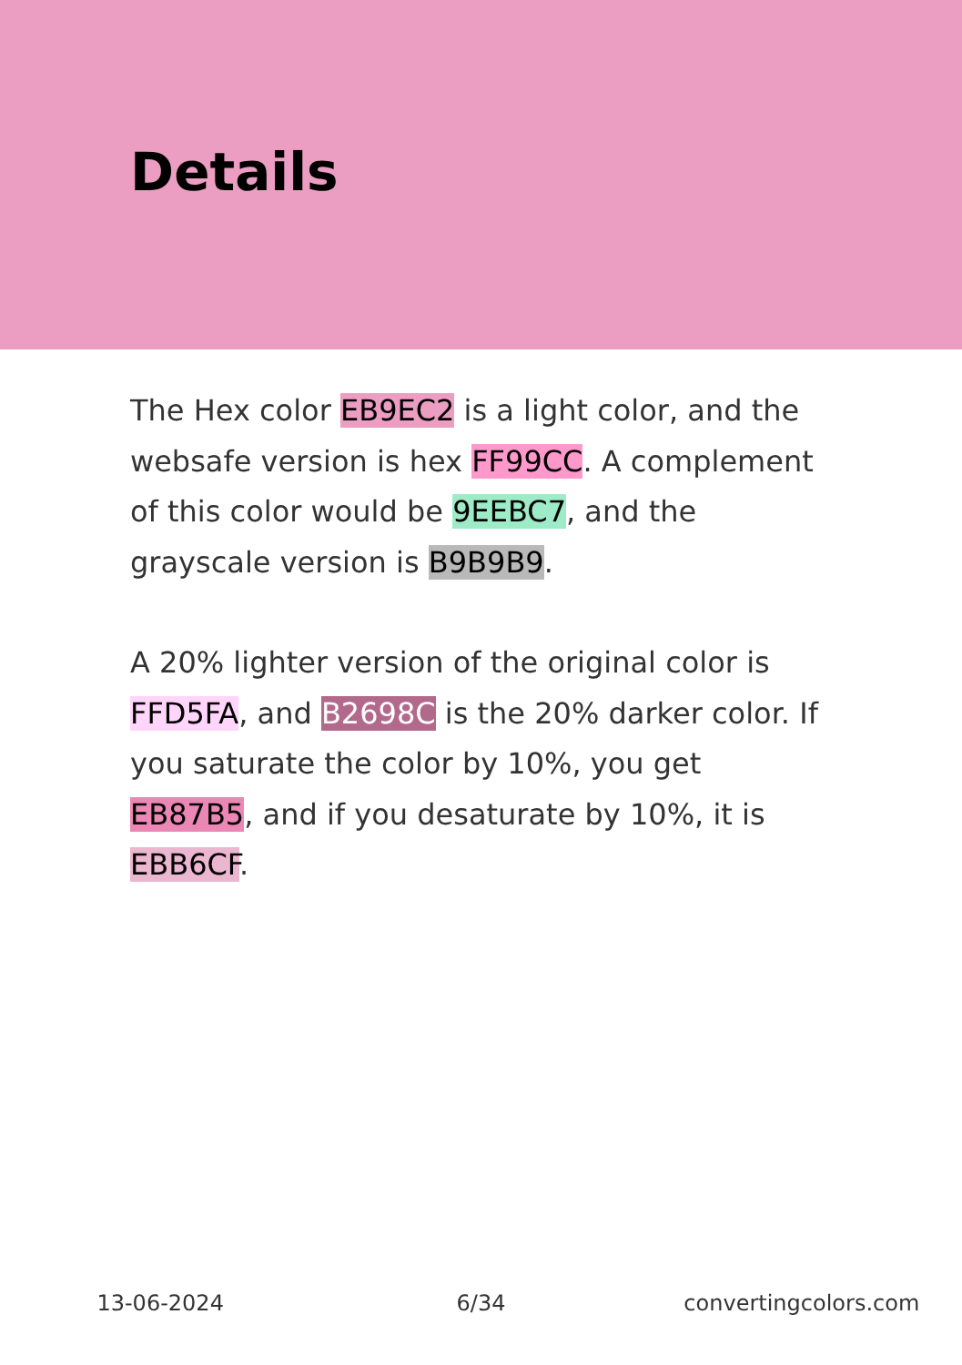Details
The Hex color EB9EC2 is a light color, and the websafe version is hex FF99CC. A complement of this color would be 9EEBC7, and the grayscale version is B9B9B9.
A 20% lighter version of the original color is FFD5FA, and B2698C is the 20% darker color. If you saturate the color by 10%, you get EB87B5, and if you desaturate by 10%, it is EBB6CF.
13-06-2024 6/34 convertingcolors.com